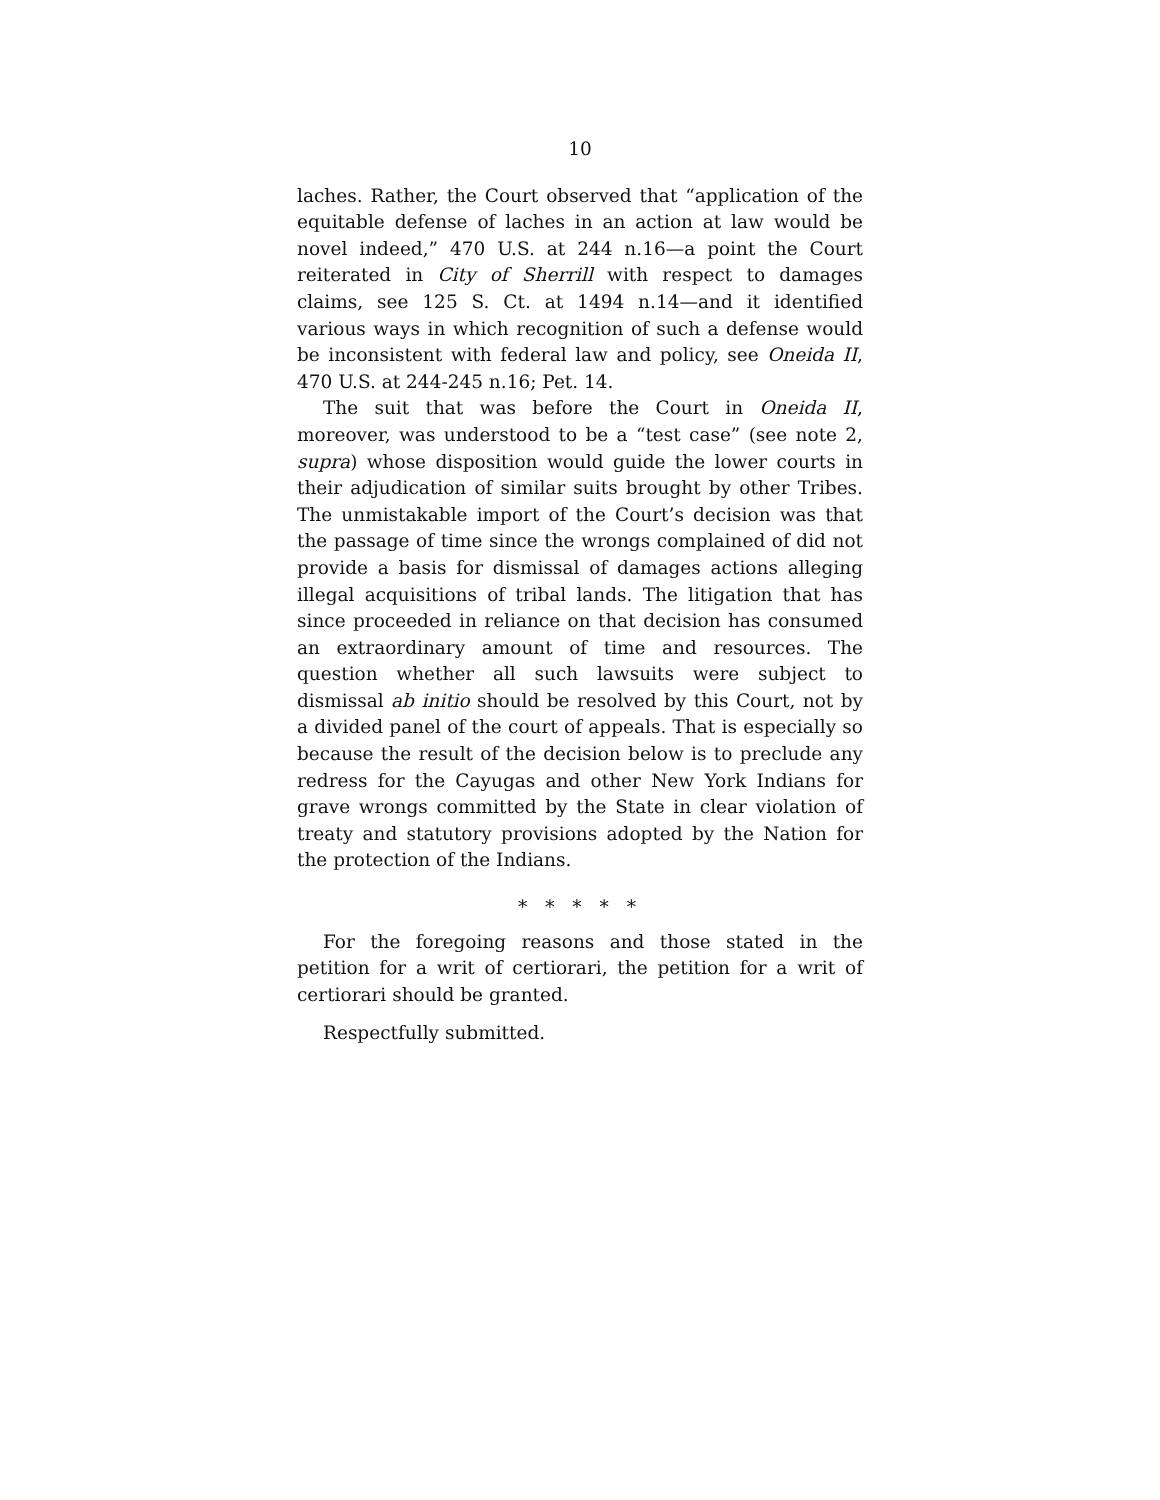10
laches. Rather, the Court observed that “application of the equitable defense of laches in an action at law would be novel indeed,” 470 U.S. at 244 n.16—a point the Court reiterated in City of Sherrill with respect to damages claims, see 125 S. Ct. at 1494 n.14—and it identified various ways in which recognition of such a defense would be inconsistent with federal law and policy, see Oneida II, 470 U.S. at 244-245 n.16; Pet. 14.
The suit that was before the Court in Oneida II, moreover, was understood to be a “test case” (see note 2, supra) whose disposition would guide the lower courts in their adjudication of similar suits brought by other Tribes. The unmistakable import of the Court’s decision was that the passage of time since the wrongs complained of did not provide a basis for dismissal of damages actions alleging illegal acquisitions of tribal lands. The litigation that has since proceeded in reliance on that decision has consumed an extraordinary amount of time and resources. The question whether all such lawsuits were subject to dismissal ab initio should be resolved by this Court, not by a divided panel of the court of appeals. That is especially so because the result of the decision below is to preclude any redress for the Cayugas and other New York Indians for grave wrongs committed by the State in clear violation of treaty and statutory provisions adopted by the Nation for the protection of the Indians.
* * * * *
For the foregoing reasons and those stated in the petition for a writ of certiorari, the petition for a writ of certiorari should be granted.
Respectfully submitted.